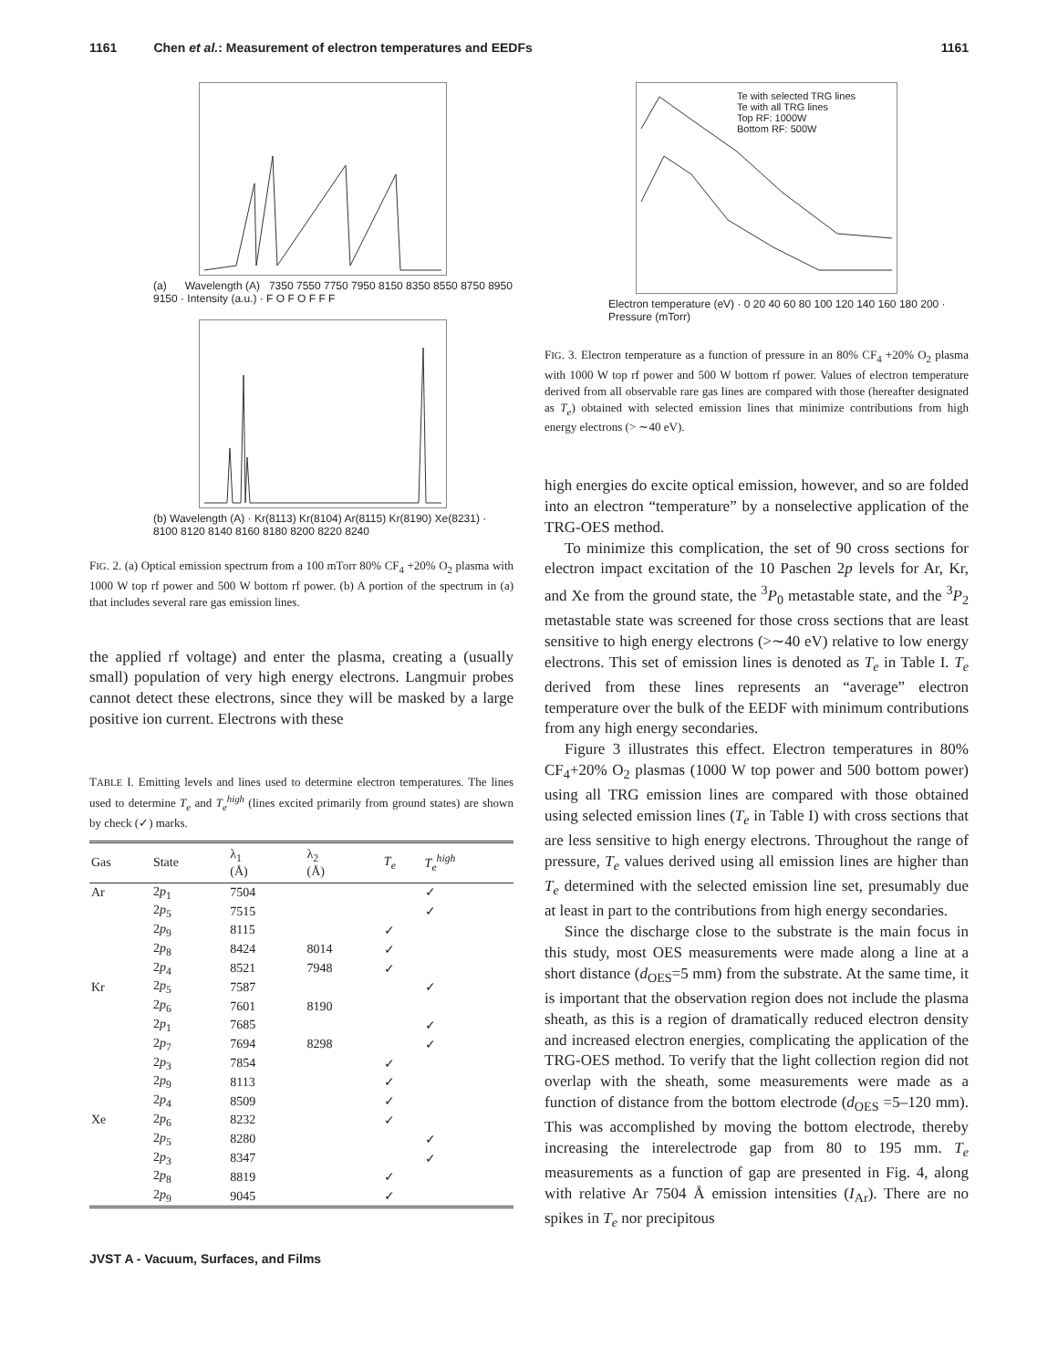1161 Chen et al.: Measurement of electron temperatures and EEDFs 1161
(a) Wavelength (A) 7350 7550 7750 7950 8150 8350 8550 8750 8950 9150 · Intensity (a.u.) · F O F O F F F
(b) Wavelength (A) · Kr(8113) Kr(8104) Ar(8115) Kr(8190) Xe(8231) · 8100 8120 8140 8160 8180 8200 8220 8240
FIG. 2. (a) Optical emission spectrum from a 100 mTorr 80% CF<sub>4</sub> +20% O<sub>2</sub> plasma with 1000 W top rf power and 500 W bottom rf power. (b) A portion of the spectrum in (a) that includes several rare gas emission lines.
the applied rf voltage) and enter the plasma, creating a (usually small) population of very high energy electrons. Langmuir probes cannot detect these electrons, since they will be masked by a large positive ion current. Electrons with these
TABLE I. Emitting levels and lines used to determine electron temperatures. The lines used to determine T<sub>e</sub> and T<sub>e</sub><sup>high</sup> (lines excited primarily from ground states) are shown by check (✓) marks.
| Gas | State | λ<sub>1</sub> (Å) | λ<sub>2</sub> (Å) | T<sub>e</sub> | T<sub>e</sub><sup>high</sup> |
| --- | --- | --- | --- | --- | --- |
| Ar | 2 p<sub>1</sub> | 7504 | | | ✓ |
| | 2 p<sub>5</sub> | 7515 | | | ✓ |
| | 2 p<sub>9</sub> | 8115 | | ✓ | |
| | 2 p<sub>8</sub> | 8424 | 8014 | ✓ | |
| | 2 p<sub>4</sub> | 8521 | 7948 | ✓ | |
| Kr | 2 p<sub>5</sub> | 7587 | | | ✓ |
| | 2 p<sub>6</sub> | 7601 | 8190 | | |
| | 2 p<sub>1</sub> | 7685 | | | ✓ |
| | 2 p<sub>7</sub> | 7694 | 8298 | | ✓ |
| | 2 p<sub>3</sub> | 7854 | | ✓ | |
| | 2 p<sub>9</sub> | 8113 | | ✓ | |
| | 2 p<sub>4</sub> | 8509 | | ✓ | |
| Xe | 2 p<sub>6</sub> | 8232 | | ✓ | |
| | 2 p<sub>5</sub> | 8280 | | | ✓ |
| | 2 p<sub>3</sub> | 8347 | | | ✓ |
| | 2 p<sub>8</sub> | 8819 | | ✓ | |
| | 2 p<sub>9</sub> | 9045 | | ✓ | |
Te with selected TRG lines
Te with all TRG lines
Top RF: 1000W
Bottom RF: 500W
Electron temperature (eV) · 0 20 40 60 80 100 120 140 160 180 200 · Pressure (mTorr)
FIG. 3. Electron temperature as a function of pressure in an 80% CF<sub>4</sub> +20% O<sub>2</sub> plasma with 1000 W top rf power and 500 W bottom rf power. Values of electron temperature derived from all observable rare gas lines are compared with those (hereafter designated as T<sub>e</sub>) obtained with selected emission lines that minimize contributions from high energy electrons (> ∼40 eV).
high energies do excite optical emission, however, and so are folded into an electron “temperature” by a nonselective application of the TRG-OES method.
To minimize this complication, the set of 90 cross sections for electron impact excitation of the 10 Paschen 2p levels for Ar, Kr, and Xe from the ground state, the <sup>3</sup>P<sub>0</sub> metastable state, and the <sup>3</sup>P<sub>2</sub> metastable state was screened for those cross sections that are least sensitive to high energy electrons (>∼40 eV) relative to low energy electrons. This set of emission lines is denoted as T<sub>e</sub> in Table I. T<sub>e</sub> derived from these lines represents an “average” electron temperature over the bulk of the EEDF with minimum contributions from any high energy secondaries.
Figure 3 illustrates this effect. Electron temperatures in 80% CF<sub>4</sub>+20% O<sub>2</sub> plasmas (1000 W top power and 500 bottom power) using all TRG emission lines are compared with those obtained using selected emission lines (T<sub>e</sub> in Table I) with cross sections that are less sensitive to high energy electrons. Throughout the range of pressure, T<sub>e</sub> values derived using all emission lines are higher than T<sub>e</sub> determined with the selected emission line set, presumably due at least in part to the contributions from high energy secondaries.
Since the discharge close to the substrate is the main focus in this study, most OES measurements were made along a line at a short distance (d<sub>OES</sub>=5 mm) from the substrate. At the same time, it is important that the observation region does not include the plasma sheath, as this is a region of dramatically reduced electron density and increased electron energies, complicating the application of the TRG-OES method. To verify that the light collection region did not overlap with the sheath, some measurements were made as a function of distance from the bottom electrode (d<sub>OES</sub> =5–120 mm). This was accomplished by moving the bottom electrode, thereby increasing the interelectrode gap from 80 to 195 mm. T<sub>e</sub> measurements as a function of gap are presented in Fig. 4, along with relative Ar 7504 Å emission intensities (I<sub>Ar</sub>). There are no spikes in T<sub>e</sub> nor precipitous
JVST A - Vacuum, Surfaces, and Films